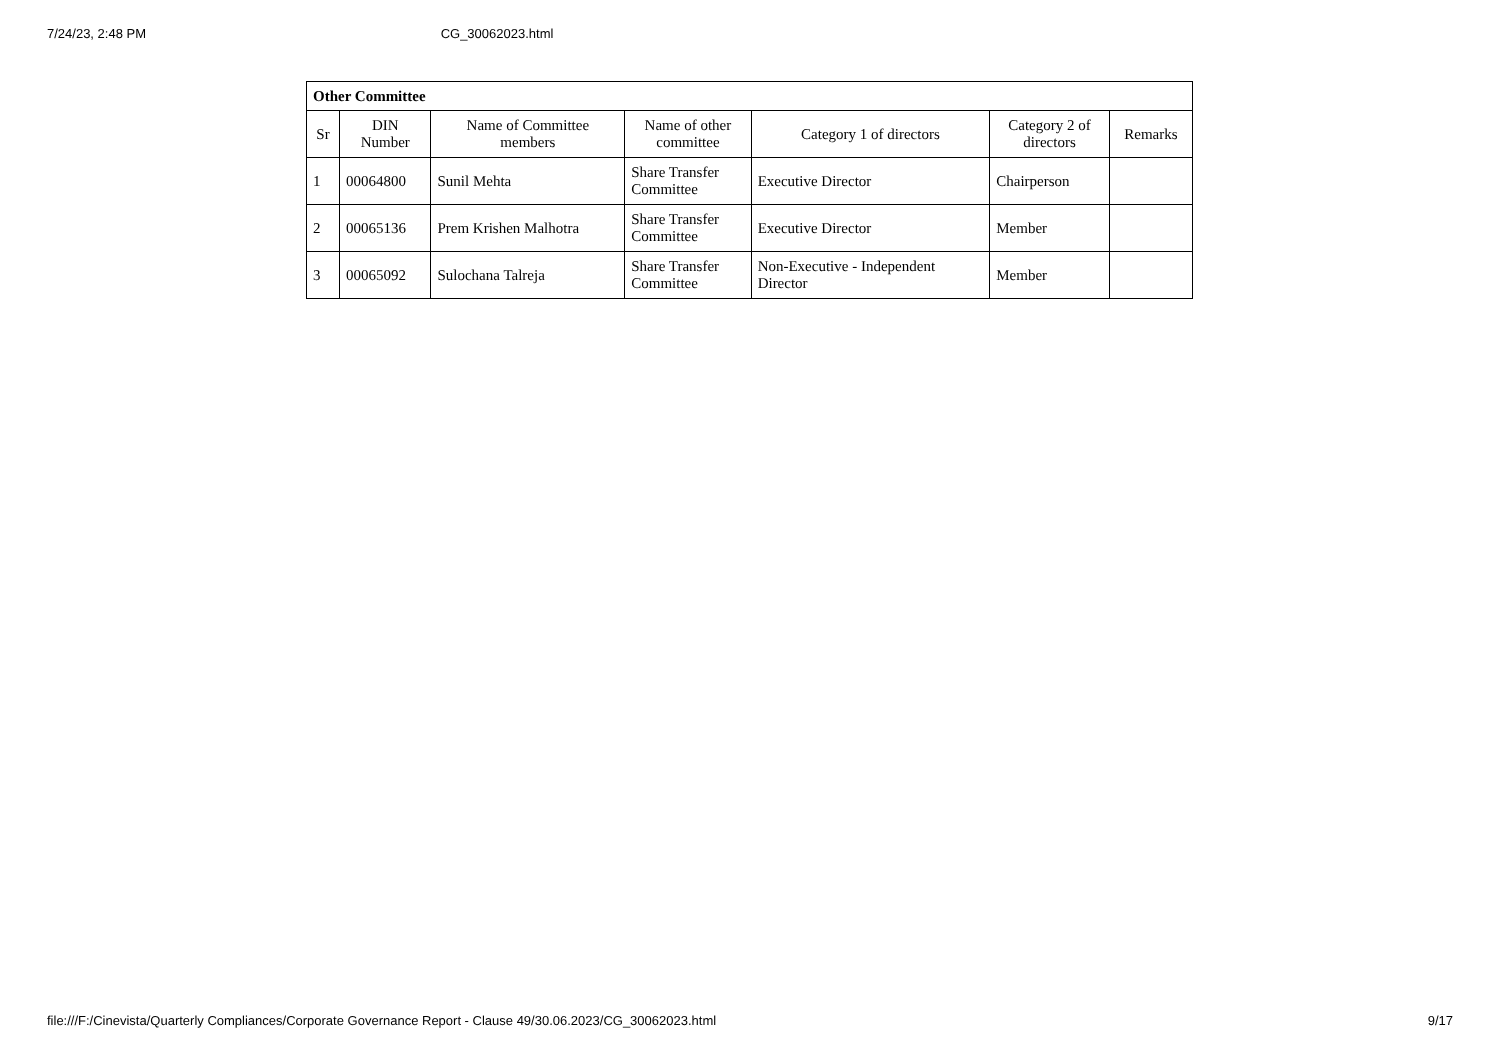7/24/23, 2:48 PM CG_30062023.html
| Other Committee | | | | | | |
| --- | --- | --- | --- | --- | --- | --- |
| Sr | DIN Number | Name of Committee members | Name of other committee | Category 1 of directors | Category 2 of directors | Remarks |
| 1 | 00064800 | Sunil Mehta | Share Transfer Committee | Executive Director | Chairperson | |
| 2 | 00065136 | Prem Krishen Malhotra | Share Transfer Committee | Executive Director | Member | |
| 3 | 00065092 | Sulochana Talreja | Share Transfer Committee | Non-Executive - Independent Director | Member | |
file:///F:/Cinevista/Quarterly Compliances/Corporate Governance Report - Clause 49/30.06.2023/CG_30062023.html 9/17